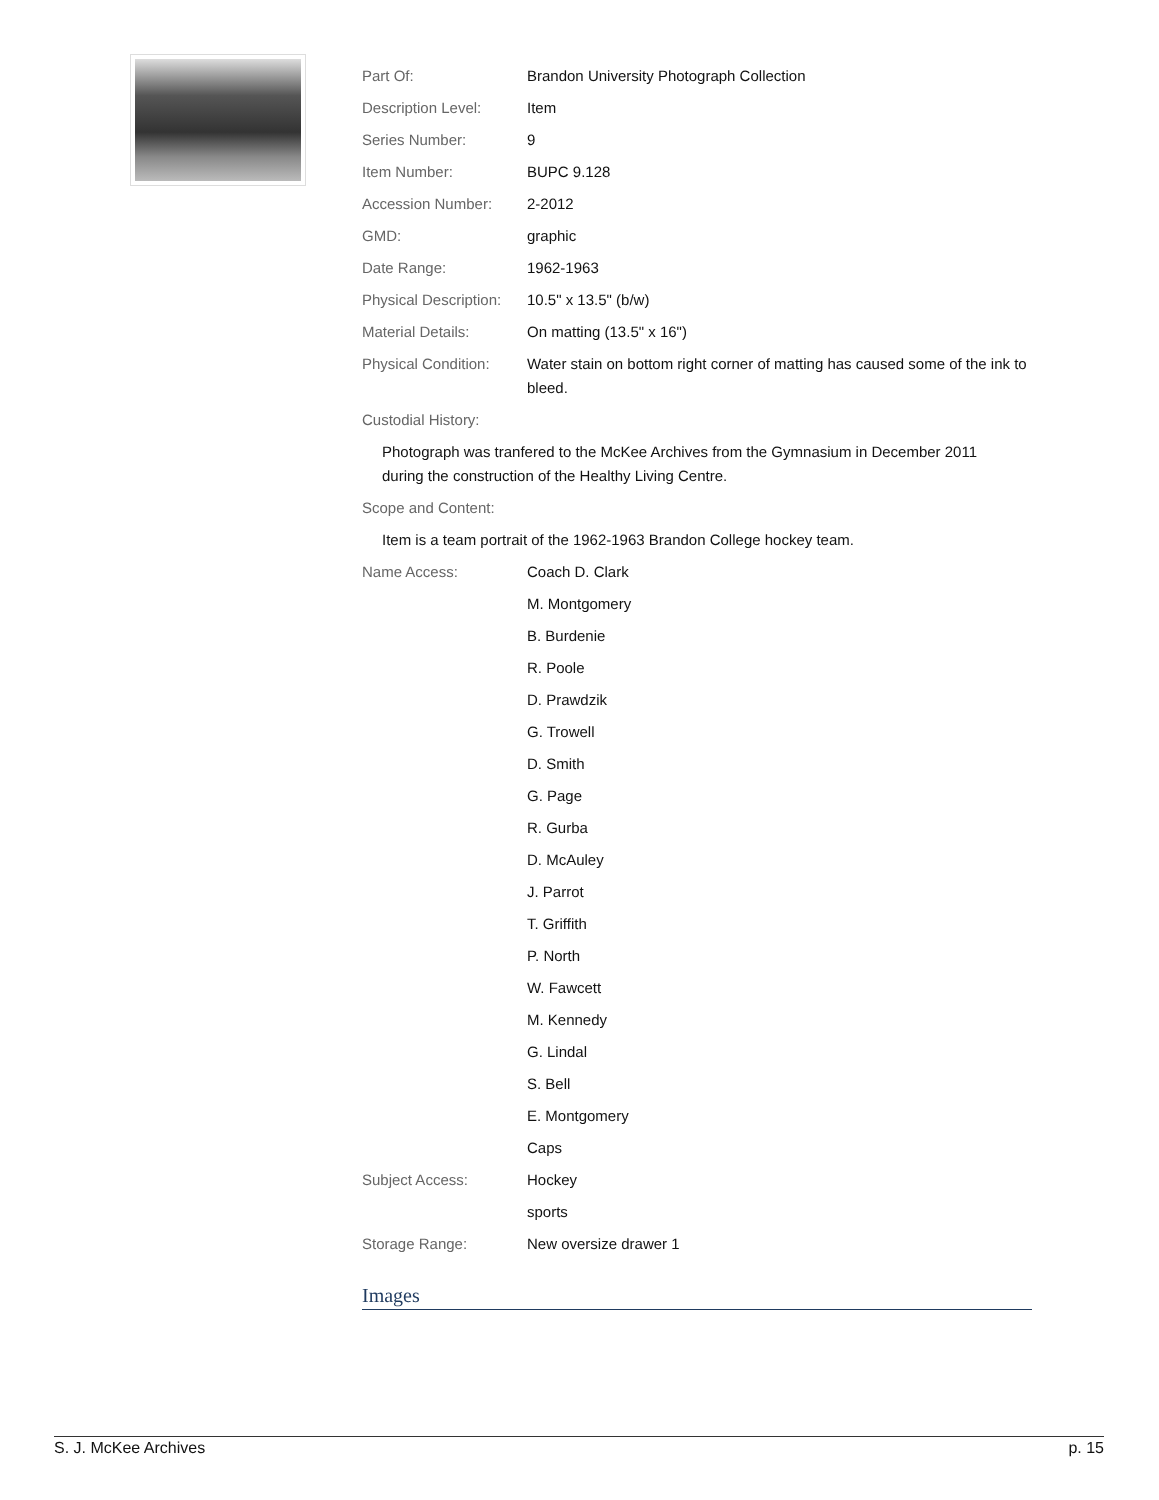| Part Of: | Brandon University Photograph Collection |
| Description Level: | Item |
| Series Number: | 9 |
| Item Number: | BUPC 9.128 |
| Accession Number: | 2-2012 |
| GMD: | graphic |
| Date Range: | 1962-1963 |
| Physical Description: | 10.5" x 13.5" (b/w) |
| Material Details: | On matting (13.5" x 16") |
| Physical Condition: | Water stain on bottom right corner of matting has caused some of the ink to bleed. |
Custodial History:
Photograph was tranfered to the McKee Archives from the Gymnasium in December 2011 during the construction of the Healthy Living Centre.
Scope and Content:
Item is a team portrait of the 1962-1963 Brandon College hockey team.
| Name Access: | Coach D. Clark |
| | M. Montgomery |
| | B. Burdenie |
| | R. Poole |
| | D. Prawdzik |
| | G. Trowell |
| | D. Smith |
| | G. Page |
| | R. Gurba |
| | D. McAuley |
| | J. Parrot |
| | T. Griffith |
| | P. North |
| | W. Fawcett |
| | M. Kennedy |
| | G. Lindal |
| | S. Bell |
| | E. Montgomery |
| | Caps |
| Subject Access: | Hockey |
| | sports |
| Storage Range: | New oversize drawer 1 |
Images
S. J. McKee Archives p. 15